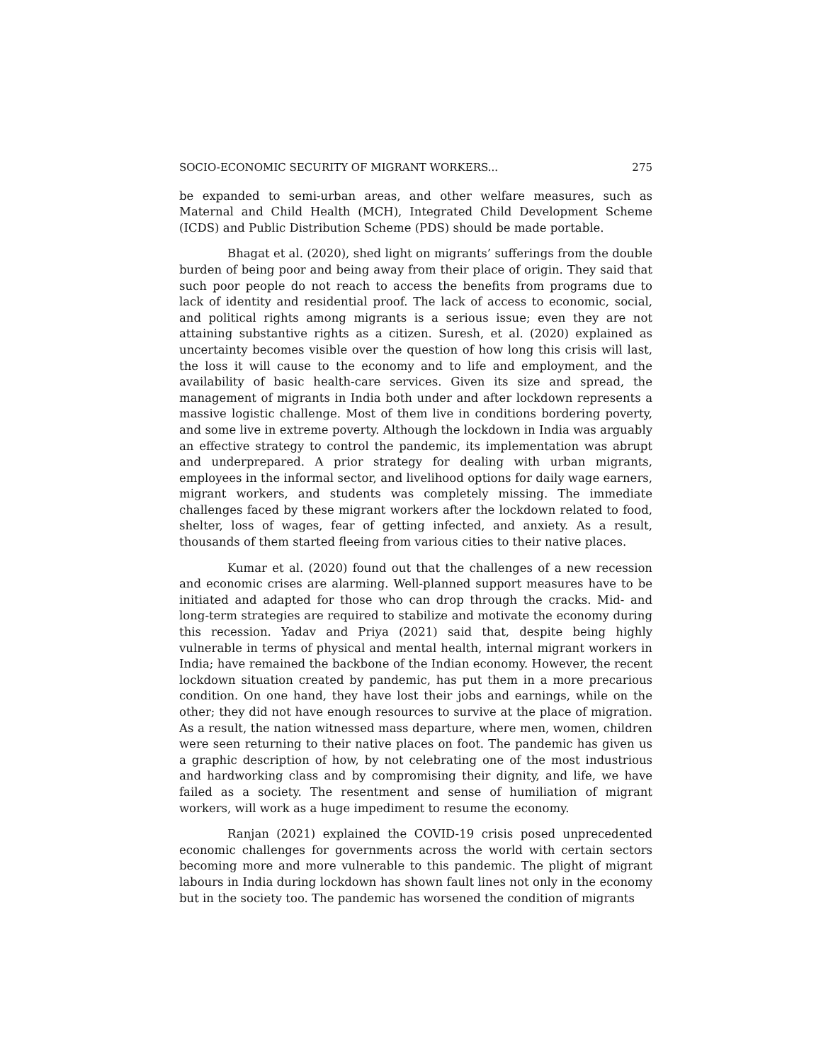SOCIO-ECONOMIC SECURITY OF MIGRANT WORKERS... 275
be expanded to semi-urban areas, and other welfare measures, such as Maternal and Child Health (MCH), Integrated Child Development Scheme (ICDS) and Public Distribution Scheme (PDS) should be made portable.
Bhagat et al. (2020), shed light on migrants’ sufferings from the double burden of being poor and being away from their place of origin. They said that such poor people do not reach to access the benefits from programs due to lack of identity and residential proof. The lack of access to economic, social, and political rights among migrants is a serious issue; even they are not attaining substantive rights as a citizen. Suresh, et al. (2020) explained as uncertainty becomes visible over the question of how long this crisis will last, the loss it will cause to the economy and to life and employment, and the availability of basic health-care services. Given its size and spread, the management of migrants in India both under and after lockdown represents a massive logistic challenge. Most of them live in conditions bordering poverty, and some live in extreme poverty. Although the lockdown in India was arguably an effective strategy to control the pandemic, its implementation was abrupt and underprepared. A prior strategy for dealing with urban migrants, employees in the informal sector, and livelihood options for daily wage earners, migrant workers, and students was completely missing. The immediate challenges faced by these migrant workers after the lockdown related to food, shelter, loss of wages, fear of getting infected, and anxiety. As a result, thousands of them started fleeing from various cities to their native places.
Kumar et al. (2020) found out that the challenges of a new recession and economic crises are alarming. Well-planned support measures have to be initiated and adapted for those who can drop through the cracks. Mid- and long-term strategies are required to stabilize and motivate the economy during this recession. Yadav and Priya (2021) said that, despite being highly vulnerable in terms of physical and mental health, internal migrant workers in India; have remained the backbone of the Indian economy. However, the recent lockdown situation created by pandemic, has put them in a more precarious condition. On one hand, they have lost their jobs and earnings, while on the other; they did not have enough resources to survive at the place of migration. As a result, the nation witnessed mass departure, where men, women, children were seen returning to their native places on foot. The pandemic has given us a graphic description of how, by not celebrating one of the most industrious and hardworking class and by compromising their dignity, and life, we have failed as a society. The resentment and sense of humiliation of migrant workers, will work as a huge impediment to resume the economy.
Ranjan (2021) explained the COVID-19 crisis posed unprecedented economic challenges for governments across the world with certain sectors becoming more and more vulnerable to this pandemic. The plight of migrant labours in India during lockdown has shown fault lines not only in the economy but in the society too. The pandemic has worsened the condition of migrants